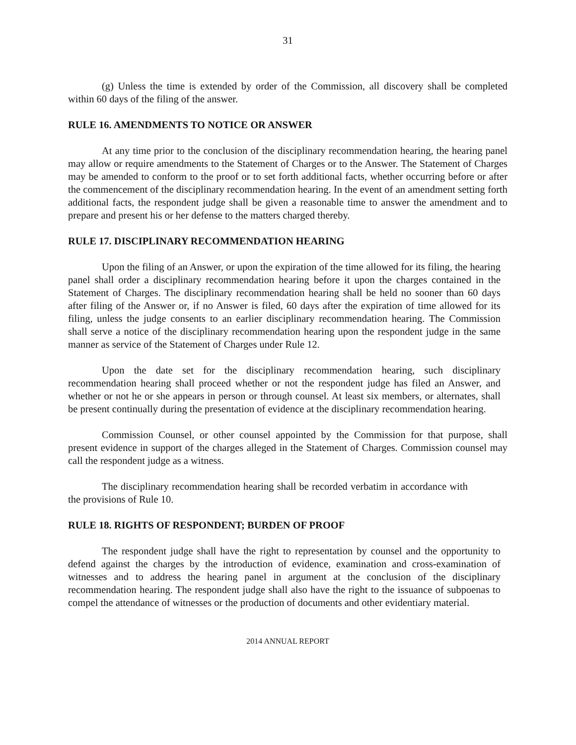31
(g) Unless the time is extended by order of the Commission, all discovery shall be completed within 60 days of the filing of the answer.
RULE 16. AMENDMENTS TO NOTICE OR ANSWER
At any time prior to the conclusion of the disciplinary recommendation hearing, the hearing panel may allow or require amendments to the Statement of Charges or to the Answer. The Statement of Charges may be amended to conform to the proof or to set forth additional facts, whether occurring before or after the commencement of the disciplinary recommendation hearing. In the event of an amendment setting forth additional facts, the respondent judge shall be given a reasonable time to answer the amendment and to prepare and present his or her defense to the matters charged thereby.
RULE 17. DISCIPLINARY RECOMMENDATION HEARING
Upon the filing of an Answer, or upon the expiration of the time allowed for its filing, the hearing panel shall order a disciplinary recommendation hearing before it upon the charges contained in the Statement of Charges. The disciplinary recommendation hearing shall be held no sooner than 60 days after filing of the Answer or, if no Answer is filed, 60 days after the expiration of time allowed for its filing, unless the judge consents to an earlier disciplinary recommendation hearing. The Commission shall serve a notice of the disciplinary recommendation hearing upon the respondent judge in the same manner as service of the Statement of Charges under Rule 12.
Upon the date set for the disciplinary recommendation hearing, such disciplinary recommendation hearing shall proceed whether or not the respondent judge has filed an Answer, and whether or not he or she appears in person or through counsel. At least six members, or alternates, shall be present continually during the presentation of evidence at the disciplinary recommendation hearing.
Commission Counsel, or other counsel appointed by the Commission for that purpose, shall present evidence in support of the charges alleged in the Statement of Charges. Commission counsel may call the respondent judge as a witness.
The disciplinary recommendation hearing shall be recorded verbatim in accordance with the provisions of Rule 10.
RULE 18. RIGHTS OF RESPONDENT; BURDEN OF PROOF
The respondent judge shall have the right to representation by counsel and the opportunity to defend against the charges by the introduction of evidence, examination and cross-examination of witnesses and to address the hearing panel in argument at the conclusion of the disciplinary recommendation hearing. The respondent judge shall also have the right to the issuance of subpoenas to compel the attendance of witnesses or the production of documents and other evidentiary material.
2014 ANNUAL REPORT